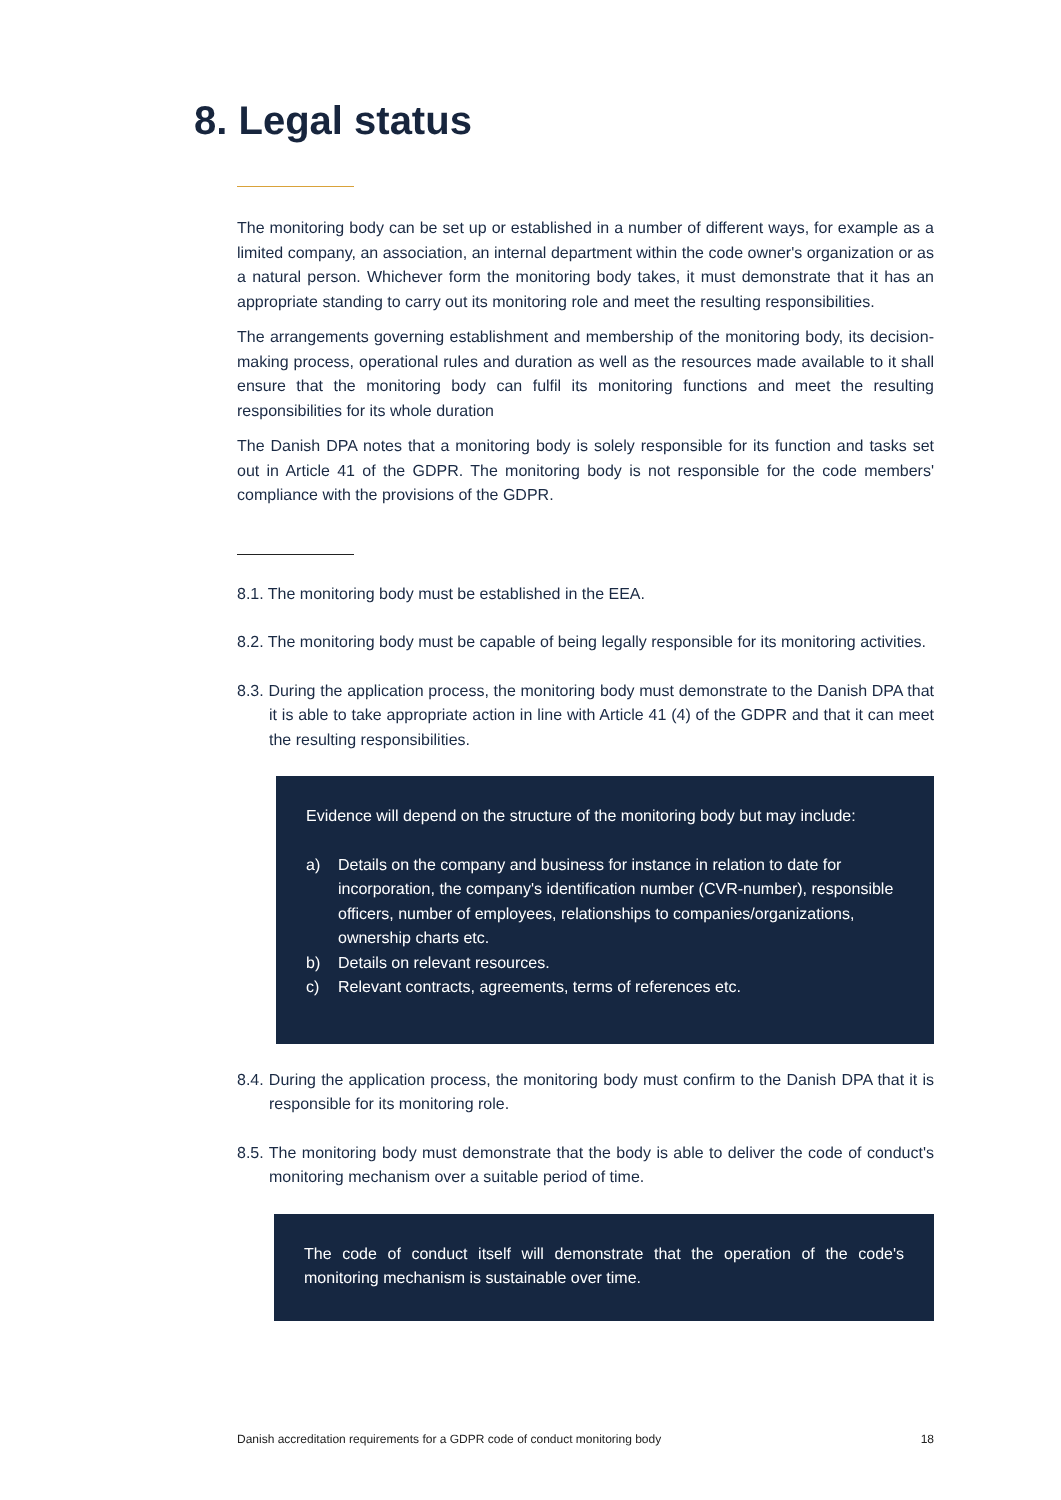8. Legal status
The monitoring body can be set up or established in a number of different ways, for example as a limited company, an association, an internal department within the code owner's organization or as a natural person. Whichever form the monitoring body takes, it must demonstrate that it has an appropriate standing to carry out its monitoring role and meet the resulting responsibilities.
The arrangements governing establishment and membership of the monitoring body, its decision-making process, operational rules and duration as well as the resources made available to it shall ensure that the monitoring body can fulfil its monitoring functions and meet the resulting responsibilities for its whole duration
The Danish DPA notes that a monitoring body is solely responsible for its function and tasks set out in Article 41 of the GDPR. The monitoring body is not responsible for the code members' compliance with the provisions of the GDPR.
8.1. The monitoring body must be established in the EEA.
8.2. The monitoring body must be capable of being legally responsible for its monitoring activities.
8.3. During the application process, the monitoring body must demonstrate to the Danish DPA that it is able to take appropriate action in line with Article 41 (4) of the GDPR and that it can meet the resulting responsibilities.
Evidence will depend on the structure of the monitoring body but may include:
a) Details on the company and business for instance in relation to date for incorporation, the company's identification number (CVR-number), responsible officers, number of employees, relationships to companies/organizations, ownership charts etc.
b) Details on relevant resources.
c) Relevant contracts, agreements, terms of references etc.
8.4. During the application process, the monitoring body must confirm to the Danish DPA that it is responsible for its monitoring role.
8.5. The monitoring body must demonstrate that the body is able to deliver the code of conduct's monitoring mechanism over a suitable period of time.
The code of conduct itself will demonstrate that the operation of the code's monitoring mechanism is sustainable over time.
Danish accreditation requirements for a GDPR code of conduct monitoring body 18